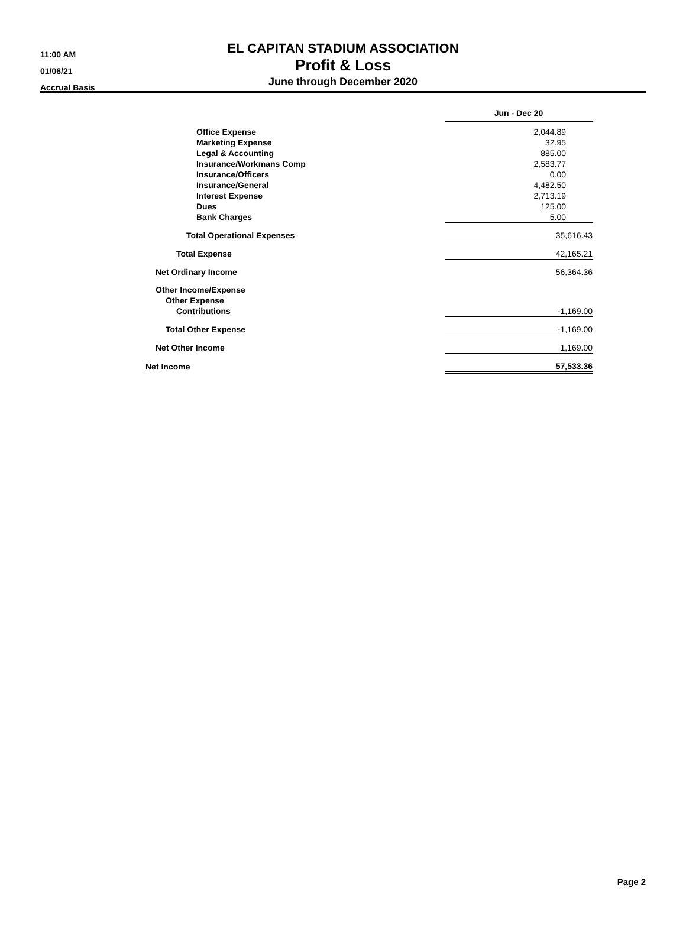11:00 AM
01/06/21
Accrual Basis
EL CAPITAN STADIUM ASSOCIATION
Profit & Loss
June through December 2020
| | Jun - Dec 20 |
| Office Expense | 2,044.89 |
| Marketing Expense | 32.95 |
| Legal & Accounting | 885.00 |
| Insurance/Workmans Comp | 2,583.77 |
| Insurance/Officers | 0.00 |
| Insurance/General | 4,482.50 |
| Interest Expense | 2,713.19 |
| Dues | 125.00 |
| Bank Charges | 5.00 |
| Total Operational Expenses | 35,616.43 |
| Total Expense | 42,165.21 |
| Net Ordinary Income | 56,364.36 |
| Other Income/Expense | |
| Other Expense | |
| Contributions | -1,169.00 |
| Total Other Expense | -1,169.00 |
| Net Other Income | 1,169.00 |
| Net Income | 57,533.36 |
Page 2